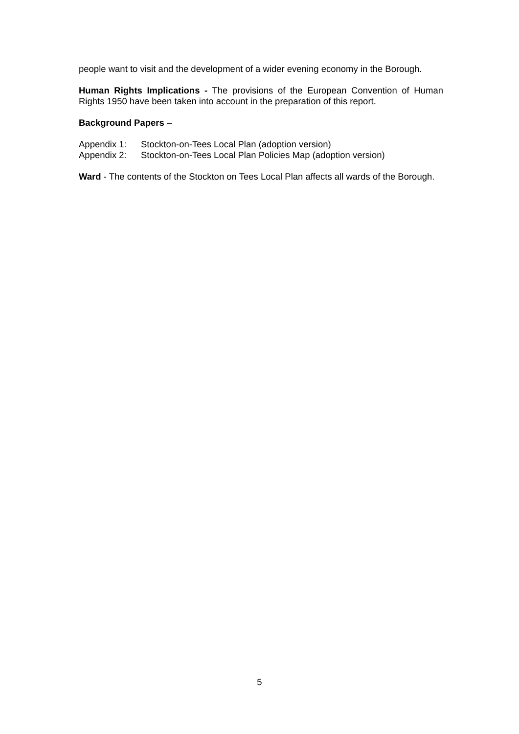people want to visit and the development of a wider evening economy in the Borough.
Human Rights Implications - The provisions of the European Convention of Human Rights 1950 have been taken into account in the preparation of this report.
Background Papers –
Appendix 1: Stockton-on-Tees Local Plan (adoption version)
Appendix 2: Stockton-on-Tees Local Plan Policies Map (adoption version)
Ward - The contents of the Stockton on Tees Local Plan affects all wards of the Borough.
5